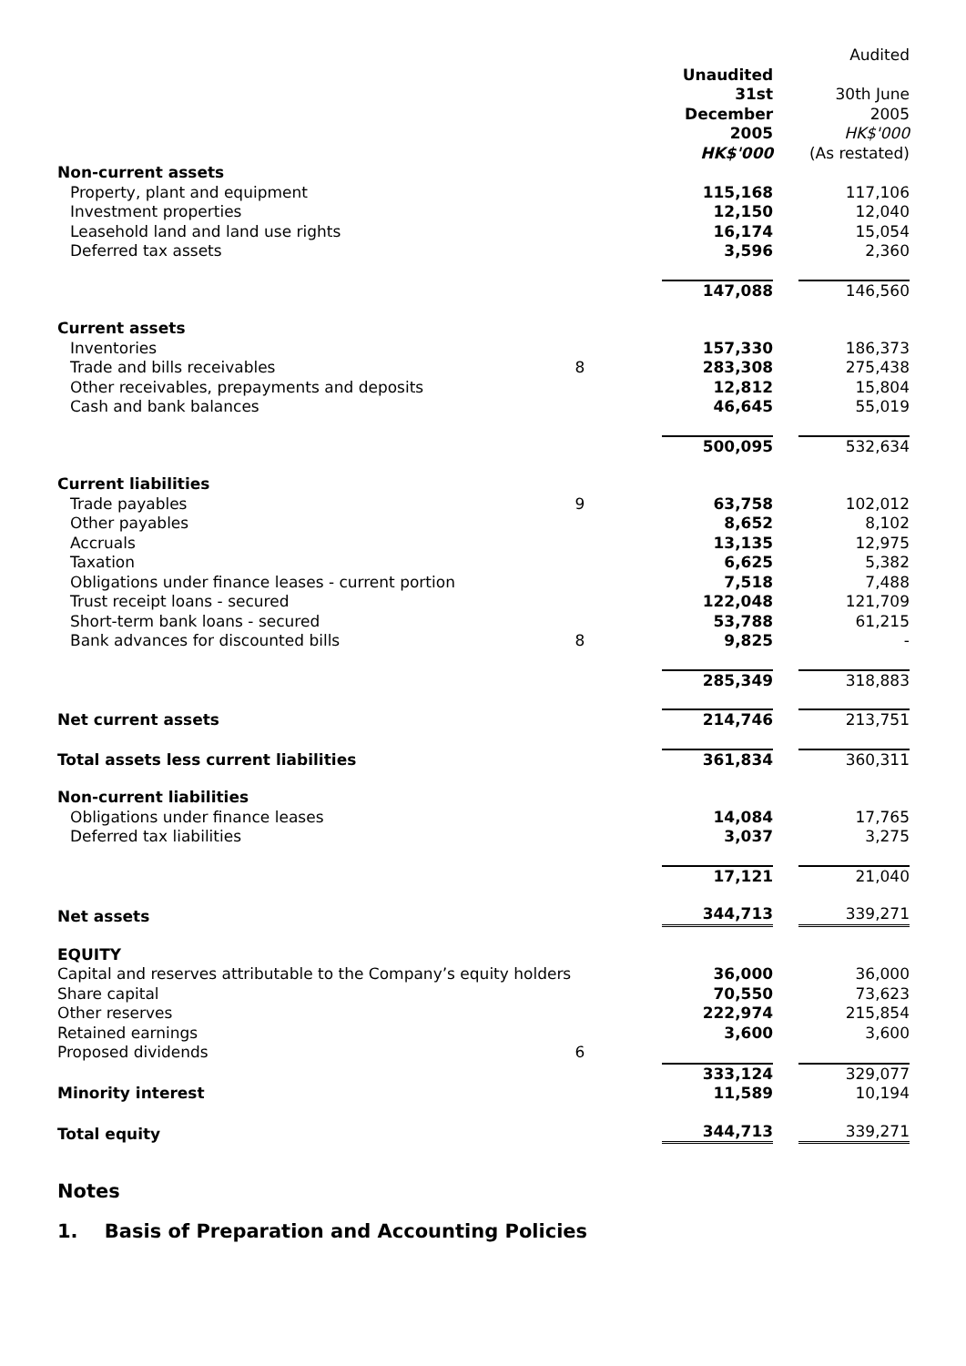| | | Unaudited 31st December 2005 HK$'000 | Audited 30th June 2005 HK$'000 (As restated) |
| --- | --- | --- | --- |
| Non-current assets | | | |
| Property, plant and equipment | | 115,168 | 117,106 |
| Investment properties | | 12,150 | 12,040 |
| Leasehold land and land use rights | | 16,174 | 15,054 |
| Deferred tax assets | | 3,596 | 2,360 |
| | | 147,088 | 146,560 |
| Current assets | | | |
| Inventories | | 157,330 | 186,373 |
| Trade and bills receivables | 8 | 283,308 | 275,438 |
| Other receivables, prepayments and deposits | | 12,812 | 15,804 |
| Cash and bank balances | | 46,645 | 55,019 |
| | | 500,095 | 532,634 |
| Current liabilities | | | |
| Trade payables | 9 | 63,758 | 102,012 |
| Other payables | | 8,652 | 8,102 |
| Accruals | | 13,135 | 12,975 |
| Taxation | | 6,625 | 5,382 |
| Obligations under finance leases - current portion | | 7,518 | 7,488 |
| Trust receipt loans - secured | | 122,048 | 121,709 |
| Short-term bank loans - secured | | 53,788 | 61,215 |
| Bank advances for discounted bills | 8 | 9,825 | - |
| | | 285,349 | 318,883 |
| Net current assets | | 214,746 | 213,751 |
| Total assets less current liabilities | | 361,834 | 360,311 |
| Non-current liabilities | | | |
| Obligations under finance leases | | 14,084 | 17,765 |
| Deferred tax liabilities | | 3,037 | 3,275 |
| | | 17,121 | 21,040 |
| Net assets | | 344,713 | 339,271 |
| EQUITY | | | |
| Capital and reserves attributable to the Company’s equity holders | | 36,000 | 36,000 |
| Share capital | | 70,550 | 73,623 |
| Other reserves | | 222,974 | 215,854 |
| Retained earnings | | 3,600 | 3,600 |
| Proposed dividends | 6 | | |
| | | 333,124 | 329,077 |
| Minority interest | | 11,589 | 10,194 |
| Total equity | | 344,713 | 339,271 |
Notes
1. Basis of Preparation and Accounting Policies